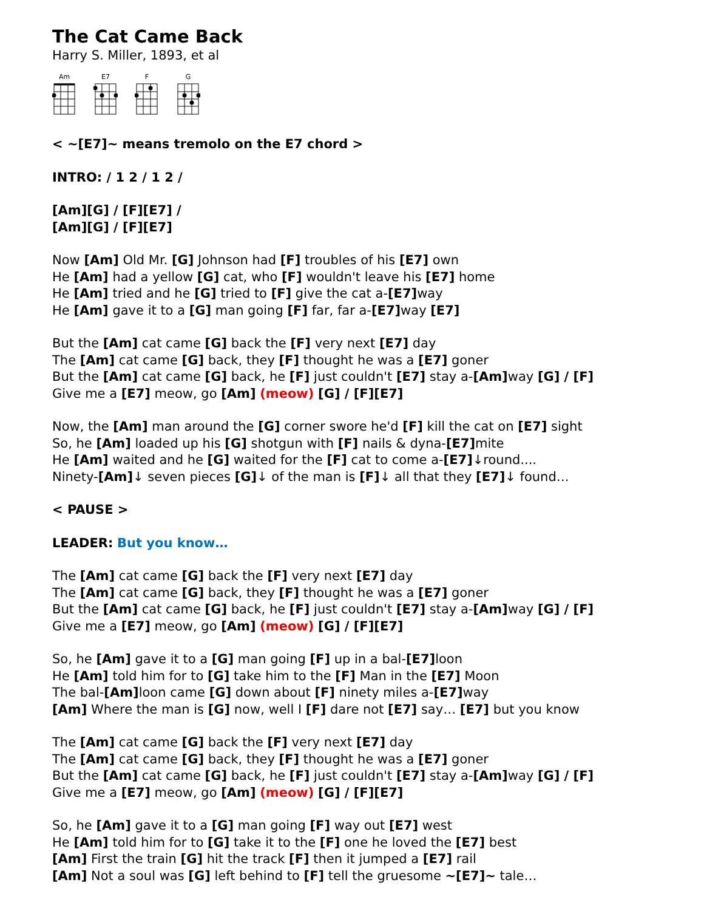The Cat Came Back
Harry S. Miller, 1893, et al
Am E7 F G
< ~[E7]~ means tremolo on the E7 chord >
INTRO: / 1 2 / 1 2 /
[Am][G] / [F][E7] /
[Am][G] / [F][E7]
Now [Am] Old Mr. [G] Johnson had [F] troubles of his [E7] own
He [Am] had a yellow [G] cat, who [F] wouldn't leave his [E7] home
He [Am] tried and he [G] tried to [F] give the cat a-[E7] way
He [Am] gave it to a [G] man going [F] far, far a-[E7] way [E7]
But the [Am] cat came [G] back the [F] very next [E7] day
The [Am] cat came [G] back, they [F] thought he was a [E7] goner
But the [Am] cat came [G] back, he [F] just couldn't [E7] stay a-[Am] way [G] / [F]
Give me a [E7] meow, go [Am] (meow) [G] / [F][E7]
Now, the [Am] man around the [G] corner swore he'd [F] kill the cat on [E7] sight
So, he [Am] loaded up his [G] shotgun with [F] nails & dyna-[E7] mite
He [Am] waited and he [G] waited for the [F] cat to come a-[E7]↓round....
Ninety-[Am]↓ seven pieces [G]↓ of the man is [F]↓ all that they [E7]↓ found…
< PAUSE >
LEADER: But you know…
The [Am] cat came [G] back the [F] very next [E7] day
The [Am] cat came [G] back, they [F] thought he was a [E7] goner
But the [Am] cat came [G] back, he [F] just couldn't [E7] stay a-[Am] way [G] / [F]
Give me a [E7] meow, go [Am] (meow) [G] / [F][E7]
So, he [Am] gave it to a [G] man going [F] up in a bal-[E7] loon
He [Am] told him for to [G] take him to the [F] Man in the [E7] Moon
The bal-[Am] loon came [G] down about [F] ninety miles a-[E7] way
[Am] Where the man is [G] now, well I [F] dare not [E7] say… [E7] but you know
The [Am] cat came [G] back the [F] very next [E7] day
The [Am] cat came [G] back, they [F] thought he was a [E7] goner
But the [Am] cat came [G] back, he [F] just couldn't [E7] stay a-[Am] way [G] / [F]
Give me a [E7] meow, go [Am] (meow) [G] / [F][E7]
So, he [Am] gave it to a [G] man going [F] way out [E7] west
He [Am] told him for to [G] take it to the [F] one he loved the [E7] best
[Am] First the train [G] hit the track [F] then it jumped a [E7] rail
[Am] Not a soul was [G] left behind to [F] tell the gruesome ~[E7]~ tale…